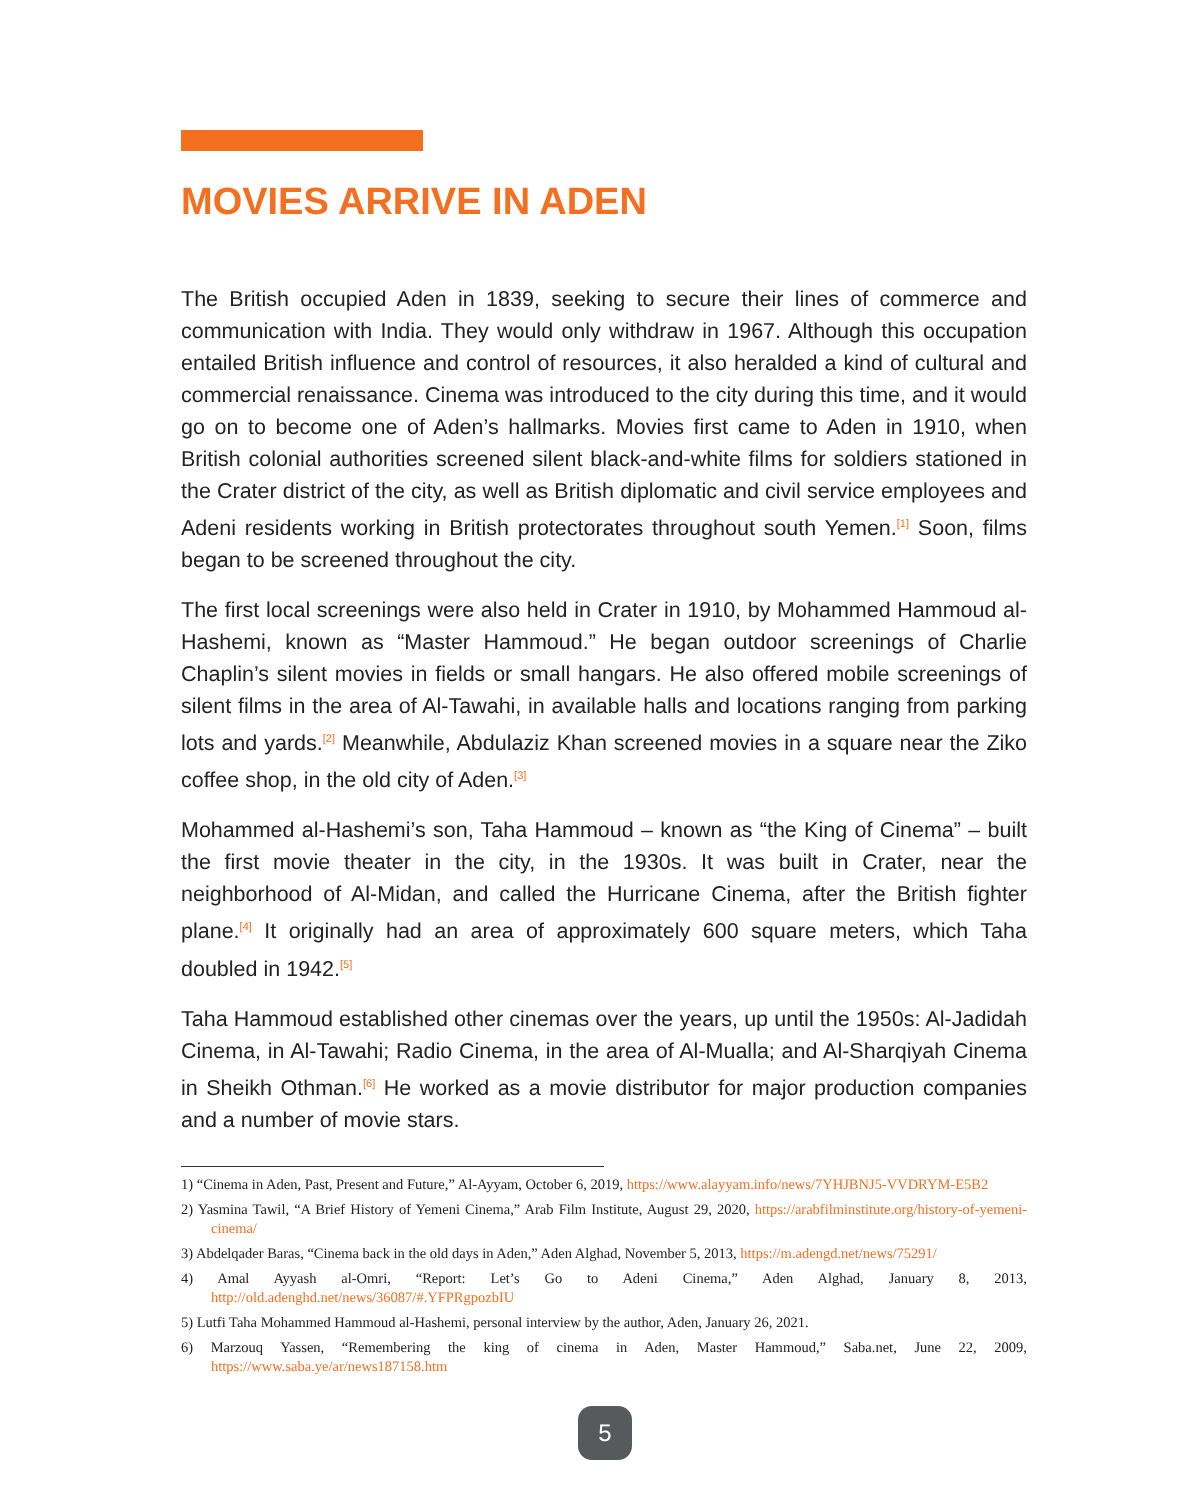MOVIES ARRIVE IN ADEN
The British occupied Aden in 1839, seeking to secure their lines of commerce and communication with India. They would only withdraw in 1967. Although this occupation entailed British influence and control of resources, it also heralded a kind of cultural and commercial renaissance. Cinema was introduced to the city during this time, and it would go on to become one of Aden’s hallmarks. Movies first came to Aden in 1910, when British colonial authorities screened silent black-and-white films for soldiers stationed in the Crater district of the city, as well as British diplomatic and civil service employees and Adeni residents working in British protectorates throughout south Yemen.<sup>[1]</sup> Soon, films began to be screened throughout the city.
The first local screenings were also held in Crater in 1910, by Mohammed Hammoud al-Hashemi, known as “Master Hammoud.” He began outdoor screenings of Charlie Chaplin’s silent movies in fields or small hangars. He also offered mobile screenings of silent films in the area of Al-Tawahi, in available halls and locations ranging from parking lots and yards.<sup>[2]</sup> Meanwhile, Abdulaziz Khan screened movies in a square near the Ziko coffee shop, in the old city of Aden.<sup>[3]</sup>
Mohammed al-Hashemi’s son, Taha Hammoud – known as “the King of Cinema” – built the first movie theater in the city, in the 1930s. It was built in Crater, near the neighborhood of Al-Midan, and called the Hurricane Cinema, after the British fighter plane.<sup>[4]</sup> It originally had an area of approximately 600 square meters, which Taha doubled in 1942.<sup>[5]</sup>
Taha Hammoud established other cinemas over the years, up until the 1950s: Al-Jadidah Cinema, in Al-Tawahi; Radio Cinema, in the area of Al-Mualla; and Al-Sharqiyah Cinema in Sheikh Othman.<sup>[6]</sup> He worked as a movie distributor for major production companies and a number of movie stars.
1) “Cinema in Aden, Past, Present and Future,” Al-Ayyam, October 6, 2019, https://www.alayyam.info/news/7YHJBNJ5-VVDRYM-E5B2
2) Yasmina Tawil, “A Brief History of Yemeni Cinema,” Arab Film Institute, August 29, 2020, https://arabfilminstitute.org/history-of-yemeni-cinema/
3) Abdelqader Baras, “Cinema back in the old days in Aden,” Aden Alghad, November 5, 2013, https://m.adengd.net/news/75291/
4) Amal Ayyash al-Omri, “Report: Let’s Go to Adeni Cinema,” Aden Alghad, January 8, 2013, http://old.adenghd.net/news/36087/#.YFPRgpozbIU
5) Lutfi Taha Mohammed Hammoud al-Hashemi, personal interview by the author, Aden, January 26, 2021.
6) Marzouq Yassen, “Remembering the king of cinema in Aden, Master Hammoud,” Saba.net, June 22, 2009, https://www.saba.ye/ar/news187158.htm
5